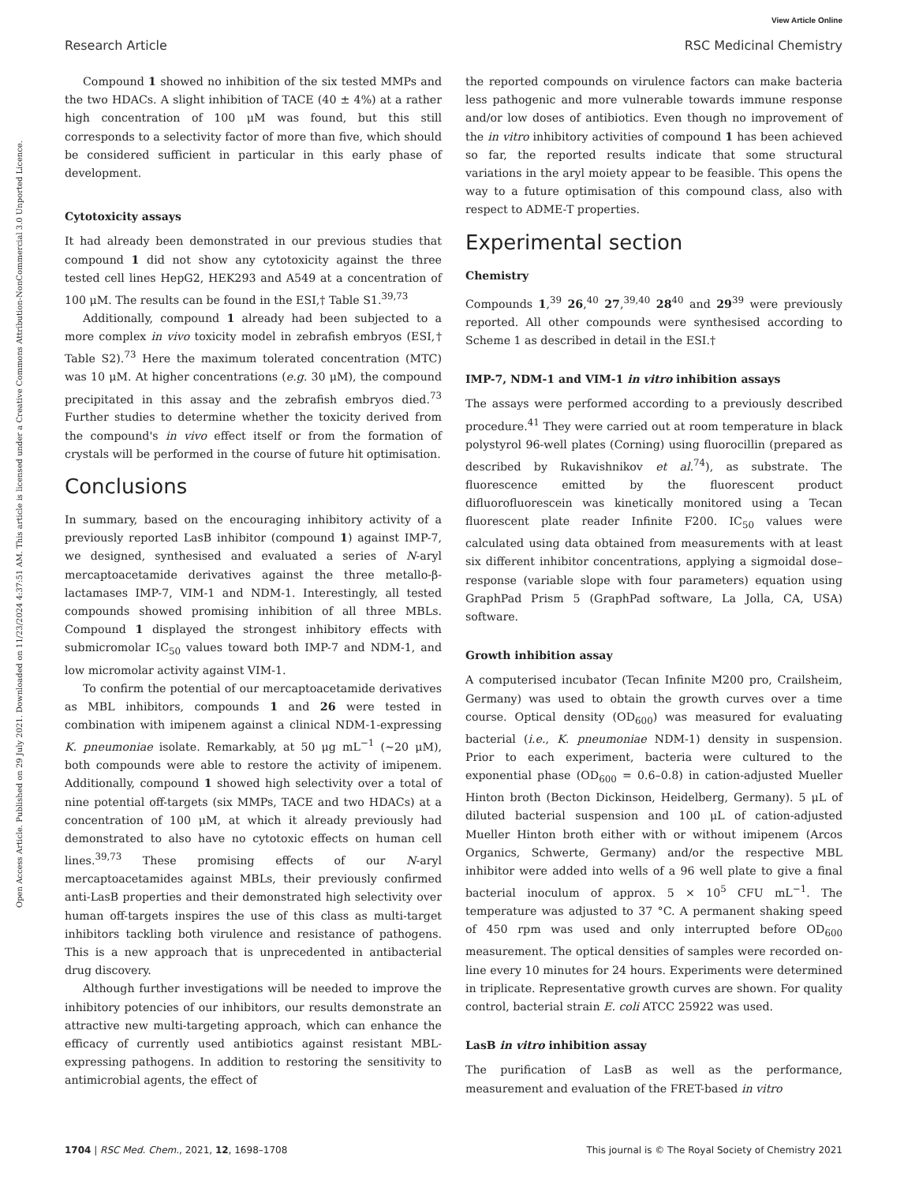View Article Online
Research Article RSC Medicinal Chemistry
Open Access Article. Published on 29 July 2021. Downloaded on 11/23/2024 4:37:51 AM. This article is licensed under a Creative Commons Attribution-NonCommercial 3.0 Unported Licence.
Compound 1 showed no inhibition of the six tested MMPs and the two HDACs. A slight inhibition of TACE (40 ± 4%) at a rather high concentration of 100 μM was found, but this still corresponds to a selectivity factor of more than five, which should be considered sufficient in particular in this early phase of development.
Cytotoxicity assays
It had already been demonstrated in our previous studies that compound 1 did not show any cytotoxicity against the three tested cell lines HepG2, HEK293 and A549 at a concentration of 100 μM. The results can be found in the ESI,† Table S1.<sup>39,73</sup>
Additionally, compound 1 already had been subjected to a more complex in vivo toxicity model in zebrafish embryos (ESI,† Table S2).<sup>73</sup> Here the maximum tolerated concentration (MTC) was 10 μM. At higher concentrations (e.g. 30 μM), the compound precipitated in this assay and the zebrafish embryos died.<sup>73</sup> Further studies to determine whether the toxicity derived from the compound's in vivo effect itself or from the formation of crystals will be performed in the course of future hit optimisation.
Conclusions
In summary, based on the encouraging inhibitory activity of a previously reported LasB inhibitor (compound 1) against IMP-7, we designed, synthesised and evaluated a series of N-aryl mercaptoacetamide derivatives against the three metallo-β-lactamases IMP-7, VIM-1 and NDM-1. Interestingly, all tested compounds showed promising inhibition of all three MBLs. Compound 1 displayed the strongest inhibitory effects with submicromolar IC<sub>50</sub> values toward both IMP-7 and NDM-1, and low micromolar activity against VIM-1.
To confirm the potential of our mercaptoacetamide derivatives as MBL inhibitors, compounds 1 and 26 were tested in combination with imipenem against a clinical NDM-1-expressing K. pneumoniae isolate. Remarkably, at 50 μg mL<sup>−1</sup> (∼20 μM), both compounds were able to restore the activity of imipenem. Additionally, compound 1 showed high selectivity over a total of nine potential off-targets (six MMPs, TACE and two HDACs) at a concentration of 100 μM, at which it already previously had demonstrated to also have no cytotoxic effects on human cell lines.<sup>39,73</sup> These promising effects of our N-aryl mercaptoacetamides against MBLs, their previously confirmed anti-LasB properties and their demonstrated high selectivity over human off-targets inspires the use of this class as multi-target inhibitors tackling both virulence and resistance of pathogens. This is a new approach that is unprecedented in antibacterial drug discovery.
Although further investigations will be needed to improve the inhibitory potencies of our inhibitors, our results demonstrate an attractive new multi-targeting approach, which can enhance the efficacy of currently used antibiotics against resistant MBL-expressing pathogens. In addition to restoring the sensitivity to antimicrobial agents, the effect of
the reported compounds on virulence factors can make bacteria less pathogenic and more vulnerable towards immune response and/or low doses of antibiotics. Even though no improvement of the in vitro inhibitory activities of compound 1 has been achieved so far, the reported results indicate that some structural variations in the aryl moiety appear to be feasible. This opens the way to a future optimisation of this compound class, also with respect to ADME-T properties.
Experimental section
Chemistry
Compounds 1,<sup>39</sup> 26,<sup>40</sup> 27,<sup>39,40</sup> 28<sup>40</sup> and 29<sup>39</sup> were previously reported. All other compounds were synthesised according to Scheme 1 as described in detail in the ESI.†
IMP-7, NDM-1 and VIM-1 in vitro inhibition assays
The assays were performed according to a previously described procedure.<sup>41</sup> They were carried out at room temperature in black polystyrol 96-well plates (Corning) using fluorocillin (prepared as described by Rukavishnikov et al.<sup>74</sup>), as substrate. The fluorescence emitted by the fluorescent product difluorofluorescein was kinetically monitored using a Tecan fluorescent plate reader Infinite F200. IC<sub>50</sub> values were calculated using data obtained from measurements with at least six different inhibitor concentrations, applying a sigmoidal dose–response (variable slope with four parameters) equation using GraphPad Prism 5 (GraphPad software, La Jolla, CA, USA) software.
Growth inhibition assay
A computerised incubator (Tecan Infinite M200 pro, Crailsheim, Germany) was used to obtain the growth curves over a time course. Optical density (OD<sub>600</sub>) was measured for evaluating bacterial (i.e., K. pneumoniae NDM-1) density in suspension. Prior to each experiment, bacteria were cultured to the exponential phase (OD<sub>600</sub> = 0.6–0.8) in cation-adjusted Mueller Hinton broth (Becton Dickinson, Heidelberg, Germany). 5 μL of diluted bacterial suspension and 100 μL of cation-adjusted Mueller Hinton broth either with or without imipenem (Arcos Organics, Schwerte, Germany) and/or the respective MBL inhibitor were added into wells of a 96 well plate to give a final bacterial inoculum of approx. 5 × 10<sup>5</sup> CFU mL<sup>−1</sup>. The temperature was adjusted to 37 °C. A permanent shaking speed of 450 rpm was used and only interrupted before OD<sub>600</sub> measurement. The optical densities of samples were recorded on-line every 10 minutes for 24 hours. Experiments were determined in triplicate. Representative growth curves are shown. For quality control, bacterial strain E. coli ATCC 25922 was used.
LasB in vitro inhibition assay
The purification of LasB as well as the performance, measurement and evaluation of the FRET-based in vitro
1704 | RSC Med. Chem., 2021, 12, 1698–1708 This journal is © The Royal Society of Chemistry 2021